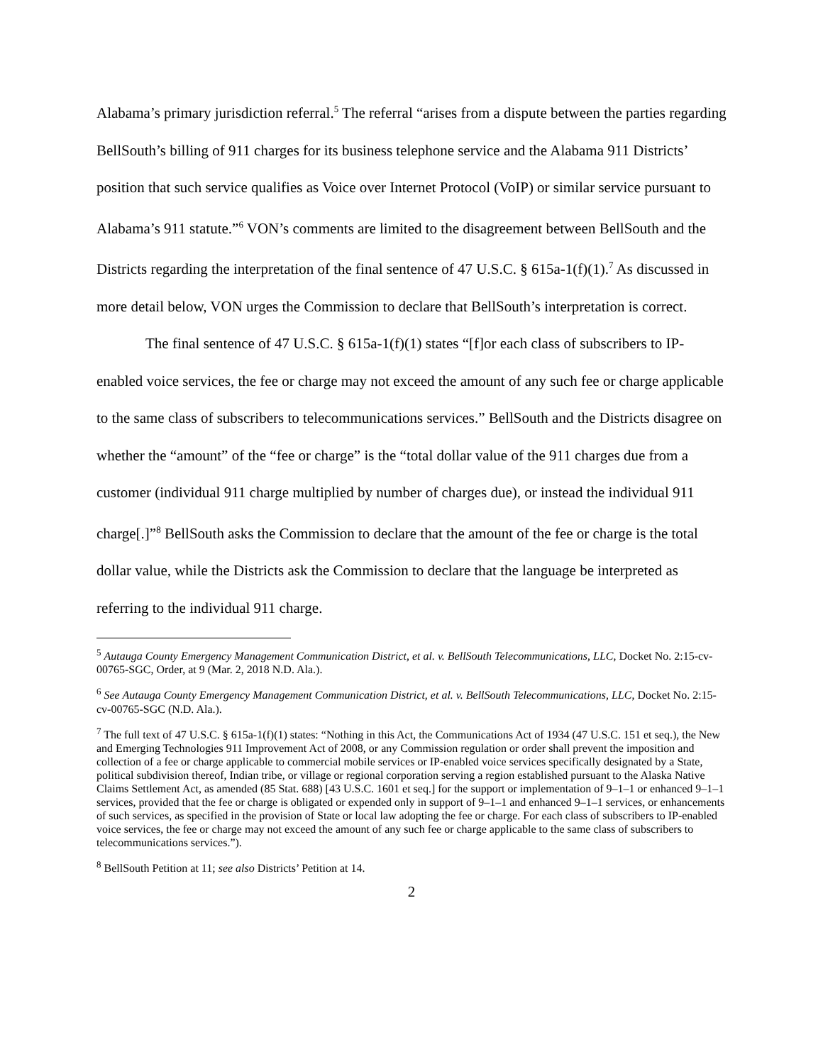Alabama’s primary jurisdiction referral.<sup>5</sup> The referral “arises from a dispute between the parties regarding BellSouth’s billing of 911 charges for its business telephone service and the Alabama 911 Districts’ position that such service qualifies as Voice over Internet Protocol (VoIP) or similar service pursuant to Alabama’s 911 statute.”<sup>6</sup> VON’s comments are limited to the disagreement between BellSouth and the Districts regarding the interpretation of the final sentence of 47 U.S.C. § 615a-1(f)(1).<sup>7</sup> As discussed in more detail below, VON urges the Commission to declare that BellSouth’s interpretation is correct.
The final sentence of 47 U.S.C. § 615a-1(f)(1) states “[f]or each class of subscribers to IP-enabled voice services, the fee or charge may not exceed the amount of any such fee or charge applicable to the same class of subscribers to telecommunications services.” BellSouth and the Districts disagree on whether the “amount” of the “fee or charge” is the “total dollar value of the 911 charges due from a customer (individual 911 charge multiplied by number of charges due), or instead the individual 911 charge[.]”<sup>8</sup> BellSouth asks the Commission to declare that the amount of the fee or charge is the total dollar value, while the Districts ask the Commission to declare that the language be interpreted as referring to the individual 911 charge.
<sup>5</sup> Autauga County Emergency Management Communication District, et al. v. BellSouth Telecommunications, LLC, Docket No. 2:15-cv-00765-SGC, Order, at 9 (Mar. 2, 2018 N.D. Ala.).
<sup>6</sup> See Autauga County Emergency Management Communication District, et al. v. BellSouth Telecommunications, LLC, Docket No. 2:15-cv-00765-SGC (N.D. Ala.).
<sup>7</sup> The full text of 47 U.S.C. § 615a-1(f)(1) states: “Nothing in this Act, the Communications Act of 1934 (47 U.S.C. 151 et seq.), the New and Emerging Technologies 911 Improvement Act of 2008, or any Commission regulation or order shall prevent the imposition and collection of a fee or charge applicable to commercial mobile services or IP-enabled voice services specifically designated by a State, political subdivision thereof, Indian tribe, or village or regional corporation serving a region established pursuant to the Alaska Native Claims Settlement Act, as amended (85 Stat. 688) [43 U.S.C. 1601 et seq.] for the support or implementation of 9–1–1 or enhanced 9–1–1 services, provided that the fee or charge is obligated or expended only in support of 9–1–1 and enhanced 9–1–1 services, or enhancements of such services, as specified in the provision of State or local law adopting the fee or charge. For each class of subscribers to IP-enabled voice services, the fee or charge may not exceed the amount of any such fee or charge applicable to the same class of subscribers to telecommunications services.”).
<sup>8</sup> BellSouth Petition at 11; see also Districts’ Petition at 14.
2